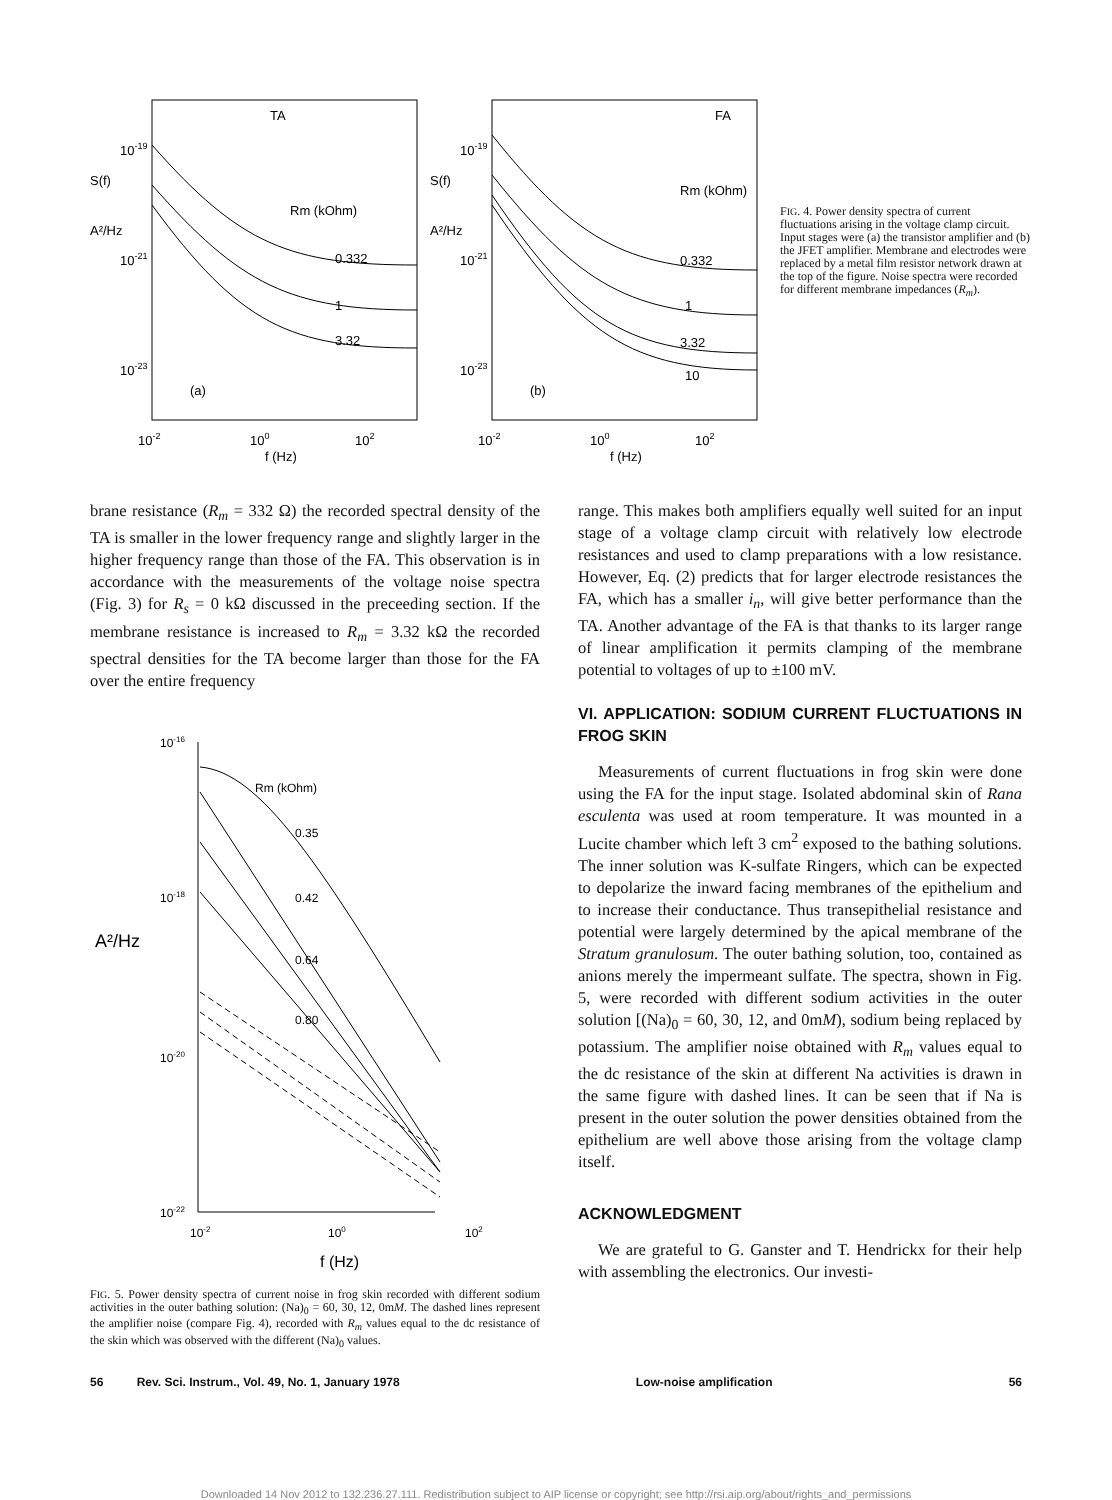TA
10-19
S(f)
A²/Hz
10-21
10-23
Rm (kOhm)
0.332
1
3.32
(a)
10-2
100
102
f (Hz)
FA
10-19
S(f)
A²/Hz
10-21
10-23
Rm (kOhm)
0.332
1
3.32
10
(b)
10-2
100
102
f (Hz)
FIG. 4. Power density spectra of current fluctuations arising in the voltage clamp circuit. Input stages were (a) the transistor amplifier and (b) the JFET amplifier. Membrane and electrodes were replaced by a metal film resistor network drawn at the top of the figure. Noise spectra were recorded for different membrane impedances (R<sub>m</sub>).
brane resistance (R<sub>m</sub> = 332 Ω) the recorded spectral density of the TA is smaller in the lower frequency range and slightly larger in the higher frequency range than those of the FA. This observation is in accordance with the measurements of the voltage noise spectra (Fig. 3) for R<sub>s</sub> = 0 kΩ discussed in the preceeding section. If the membrane resistance is increased to R<sub>m</sub> = 3.32 kΩ the recorded spectral densities for the TA become larger than those for the FA over the entire frequency
10-16
10-18
A²/Hz
10-20
10-22
Rm (kOhm)
0.35
0.42
0.64
0.80
10-2
100
102
f (Hz)
FIG. 5. Power density spectra of current noise in frog skin recorded with different sodium activities in the outer bathing solution: (Na)<sub>0</sub> = 60, 30, 12, 0mM. The dashed lines represent the amplifier noise (compare Fig. 4), recorded with R<sub>m</sub> values equal to the dc resistance of the skin which was observed with the different (Na)<sub>0</sub> values.
range. This makes both amplifiers equally well suited for an input stage of a voltage clamp circuit with relatively low electrode resistances and used to clamp preparations with a low resistance. However, Eq. (2) predicts that for larger electrode resistances the FA, which has a smaller i<sub>n</sub>, will give better performance than the TA. Another advantage of the FA is that thanks to its larger range of linear amplification it permits clamping of the membrane potential to voltages of up to ±100 mV.
VI. APPLICATION: SODIUM CURRENT FLUCTUATIONS IN FROG SKIN
Measurements of current fluctuations in frog skin were done using the FA for the input stage. Isolated abdominal skin of Rana esculenta was used at room temperature. It was mounted in a Lucite chamber which left 3 cm<sup>2</sup> exposed to the bathing solutions. The inner solution was K-sulfate Ringers, which can be expected to depolarize the inward facing membranes of the epithelium and to increase their conductance. Thus transepithelial resistance and potential were largely determined by the apical membrane of the Stratum granulosum. The outer bathing solution, too, contained as anions merely the impermeant sulfate. The spectra, shown in Fig. 5, were recorded with different sodium activities in the outer solution [(Na)<sub>0</sub> = 60, 30, 12, and 0mM), sodium being replaced by potassium. The amplifier noise obtained with R<sub>m</sub> values equal to the dc resistance of the skin at different Na activities is drawn in the same figure with dashed lines. It can be seen that if Na is present in the outer solution the power densities obtained from the epithelium are well above those arising from the voltage clamp itself.
ACKNOWLEDGMENT
We are grateful to G. Ganster and T. Hendrickx for their help with assembling the electronics. Our investi-
56 Rev. Sci. Instrum., Vol. 49, No. 1, January 1978 Low-noise amplification 56
Downloaded 14 Nov 2012 to 132.236.27.111. Redistribution subject to AIP license or copyright; see http://rsi.aip.org/about/rights_and_permissions